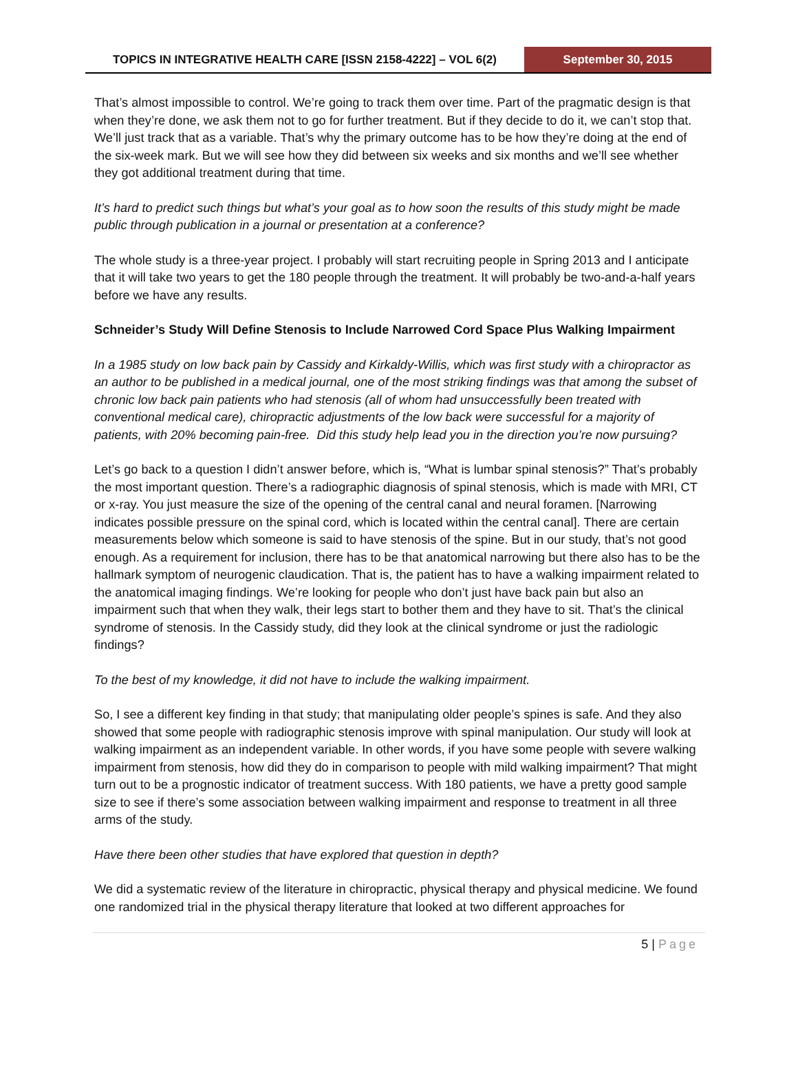TOPICS IN INTEGRATIVE HEALTH CARE [ISSN 2158-4222] – VOL 6(2)
September 30, 2015
That’s almost impossible to control. We’re going to track them over time. Part of the pragmatic design is that when they’re done, we ask them not to go for further treatment. But if they decide to do it, we can’t stop that. We’ll just track that as a variable. That’s why the primary outcome has to be how they’re doing at the end of the six-week mark. But we will see how they did between six weeks and six months and we’ll see whether they got additional treatment during that time.
It’s hard to predict such things but what’s your goal as to how soon the results of this study might be made public through publication in a journal or presentation at a conference?
The whole study is a three-year project. I probably will start recruiting people in Spring 2013 and I anticipate that it will take two years to get the 180 people through the treatment. It will probably be two-and-a-half years before we have any results.
Schneider’s Study Will Define Stenosis to Include Narrowed Cord Space Plus Walking Impairment
In a 1985 study on low back pain by Cassidy and Kirkaldy-Willis, which was first study with a chiropractor as an author to be published in a medical journal, one of the most striking findings was that among the subset of chronic low back pain patients who had stenosis (all of whom had unsuccessfully been treated with conventional medical care), chiropractic adjustments of the low back were successful for a majority of patients, with 20% becoming pain-free. Did this study help lead you in the direction you’re now pursuing?
Let’s go back to a question I didn’t answer before, which is, “What is lumbar spinal stenosis?” That’s probably the most important question. There’s a radiographic diagnosis of spinal stenosis, which is made with MRI, CT or x-ray. You just measure the size of the opening of the central canal and neural foramen. [Narrowing indicates possible pressure on the spinal cord, which is located within the central canal]. There are certain measurements below which someone is said to have stenosis of the spine. But in our study, that’s not good enough. As a requirement for inclusion, there has to be that anatomical narrowing but there also has to be the hallmark symptom of neurogenic claudication. That is, the patient has to have a walking impairment related to the anatomical imaging findings. We’re looking for people who don’t just have back pain but also an impairment such that when they walk, their legs start to bother them and they have to sit. That’s the clinical syndrome of stenosis. In the Cassidy study, did they look at the clinical syndrome or just the radiologic findings?
To the best of my knowledge, it did not have to include the walking impairment.
So, I see a different key finding in that study; that manipulating older people’s spines is safe. And they also showed that some people with radiographic stenosis improve with spinal manipulation. Our study will look at walking impairment as an independent variable. In other words, if you have some people with severe walking impairment from stenosis, how did they do in comparison to people with mild walking impairment? That might turn out to be a prognostic indicator of treatment success. With 180 patients, we have a pretty good sample size to see if there’s some association between walking impairment and response to treatment in all three arms of the study.
Have there been other studies that have explored that question in depth?
We did a systematic review of the literature in chiropractic, physical therapy and physical medicine. We found one randomized trial in the physical therapy literature that looked at two different approaches for
5 | Page